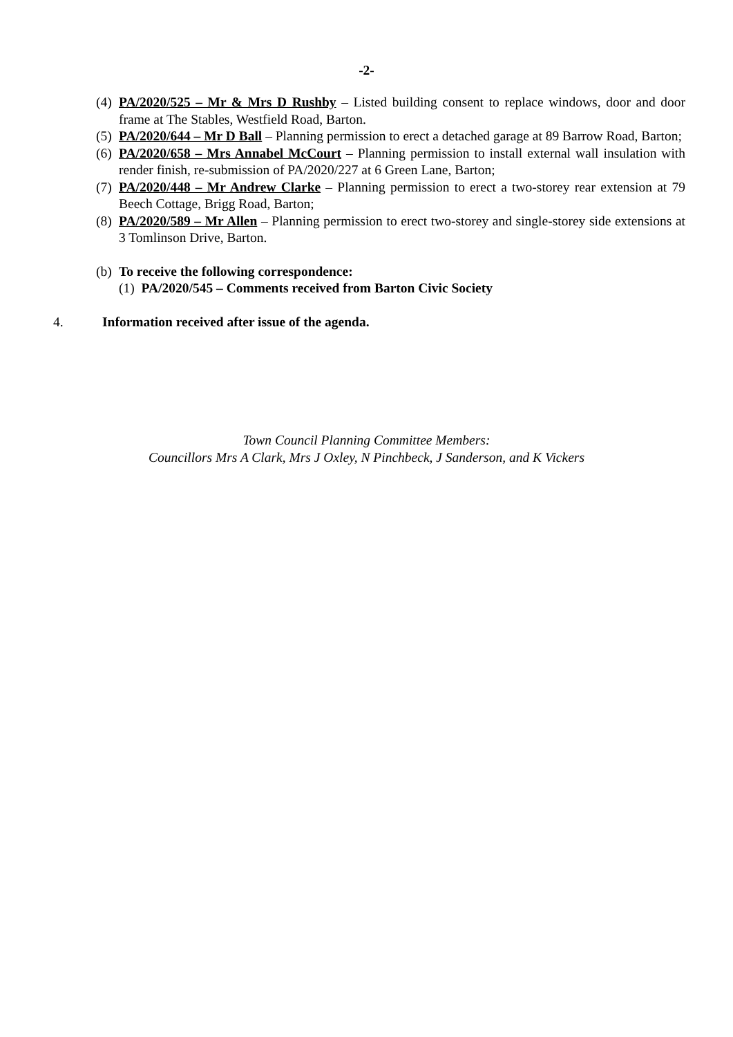-2-
(4) PA/2020/525 – Mr & Mrs D Rushby – Listed building consent to replace windows, door and door frame at The Stables, Westfield Road, Barton.
(5) PA/2020/644 – Mr D Ball – Planning permission to erect a detached garage at 89 Barrow Road, Barton;
(6) PA/2020/658 – Mrs Annabel McCourt – Planning permission to install external wall insulation with render finish, re-submission of PA/2020/227 at 6 Green Lane, Barton;
(7) PA/2020/448 – Mr Andrew Clarke – Planning permission to erect a two-storey rear extension at 79 Beech Cottage, Brigg Road, Barton;
(8) PA/2020/589 – Mr Allen – Planning permission to erect two-storey and single-storey side extensions at 3 Tomlinson Drive, Barton.
(b) To receive the following correspondence:
(1) PA/2020/545 – Comments received from Barton Civic Society
4. Information received after issue of the agenda.
Town Council Planning Committee Members:
Councillors Mrs A Clark, Mrs J Oxley, N Pinchbeck, J Sanderson, and K Vickers